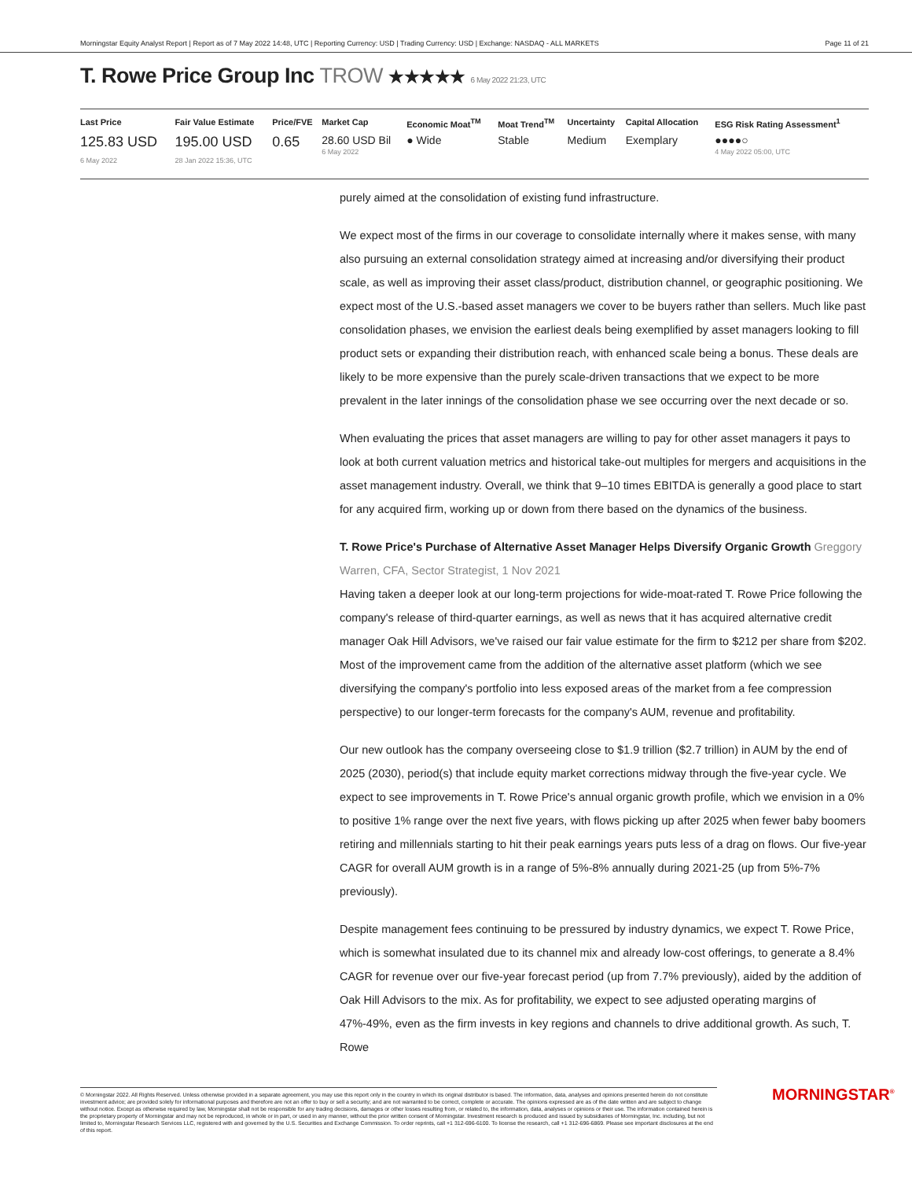Morningstar Equity Analyst Report | Report as of 7 May 2022 14:48, UTC | Reporting Currency: USD | Trading Currency: USD | Exchange: NASDAQ - ALL MARKETS Page 11 of 21
T. Rowe Price Group Inc TROW ★★★★★ 6 May 2022 21:23, UTC
| Last Price | Fair Value Estimate | Price/FVE | Market Cap | Economic Moat<sup>TM</sup> | Moat Trend<sup>TM</sup> | Uncertainty | Capital Allocation | ESG Risk Rating Assessment<sup>1</sup> |
| --- | --- | --- | --- | --- | --- | --- | --- | --- |
| 125.83 USD 6 May 2022 | 195.00 USD 28 Jan 2022 15:36, UTC | 0.65 | 28.60 USD Bil 6 May 2022 | ● Wide | Stable | Medium | Exemplary | ●●●●○ 4 May 2022 05:00, UTC |
purely aimed at the consolidation of existing fund infrastructure.
We expect most of the firms in our coverage to consolidate internally where it makes sense, with many also pursuing an external consolidation strategy aimed at increasing and/or diversifying their product scale, as well as improving their asset class/product, distribution channel, or geographic positioning. We expect most of the U.S.-based asset managers we cover to be buyers rather than sellers. Much like past consolidation phases, we envision the earliest deals being exemplified by asset managers looking to fill product sets or expanding their distribution reach, with enhanced scale being a bonus. These deals are likely to be more expensive than the purely scale-driven transactions that we expect to be more prevalent in the later innings of the consolidation phase we see occurring over the next decade or so.
When evaluating the prices that asset managers are willing to pay for other asset managers it pays to look at both current valuation metrics and historical take-out multiples for mergers and acquisitions in the asset management industry. Overall, we think that 9–10 times EBITDA is generally a good place to start for any acquired firm, working up or down from there based on the dynamics of the business.
T. Rowe Price's Purchase of Alternative Asset Manager Helps Diversify Organic Growth Greggory Warren, CFA, Sector Strategist, 1 Nov 2021
Having taken a deeper look at our long-term projections for wide-moat-rated T. Rowe Price following the company's release of third-quarter earnings, as well as news that it has acquired alternative credit manager Oak Hill Advisors, we've raised our fair value estimate for the firm to $212 per share from $202. Most of the improvement came from the addition of the alternative asset platform (which we see diversifying the company's portfolio into less exposed areas of the market from a fee compression perspective) to our longer-term forecasts for the company's AUM, revenue and profitability.
Our new outlook has the company overseeing close to $1.9 trillion ($2.7 trillion) in AUM by the end of 2025 (2030), period(s) that include equity market corrections midway through the five-year cycle. We expect to see improvements in T. Rowe Price's annual organic growth profile, which we envision in a 0% to positive 1% range over the next five years, with flows picking up after 2025 when fewer baby boomers retiring and millennials starting to hit their peak earnings years puts less of a drag on flows. Our five-year CAGR for overall AUM growth is in a range of 5%-8% annually during 2021-25 (up from 5%-7% previously).
Despite management fees continuing to be pressured by industry dynamics, we expect T. Rowe Price, which is somewhat insulated due to its channel mix and already low-cost offerings, to generate a 8.4% CAGR for revenue over our five-year forecast period (up from 7.7% previously), aided by the addition of Oak Hill Advisors to the mix. As for profitability, we expect to see adjusted operating margins of 47%-49%, even as the firm invests in key regions and channels to drive additional growth. As such, T. Rowe
© Morningstar 2022. All Rights Reserved. Unless otherwise provided in a separate agreement, you may use this report only in the country in which its original distributor is based. The information, data, analyses and opinions presented herein do not constitute investment advice; are provided solely for informational purposes and therefore are not an offer to buy or sell a security; and are not warranted to be correct, complete or accurate. The opinions expressed are as of the date written and are subject to change without notice. Except as otherwise required by law, Morningstar shall not be responsible for any trading decisions, damages or other losses resulting from, or related to, the information, data, analyses or opinions or their use. The information contained herein is the proprietary property of Morningstar and may not be reproduced, in whole or in part, or used in any manner, without the prior written consent of Morningstar. Investment research is produced and issued by subsidiaries of Morningstar, Inc. including, but not limited to, Morningstar Research Services LLC, registered with and governed by the U.S. Securities and Exchange Commission. To order reprints, call +1 312-696-6100. To license the research, call +1 312-696-6869. Please see important disclosures at the end of this report.
MORNINGSTAR<sup>®</sup>